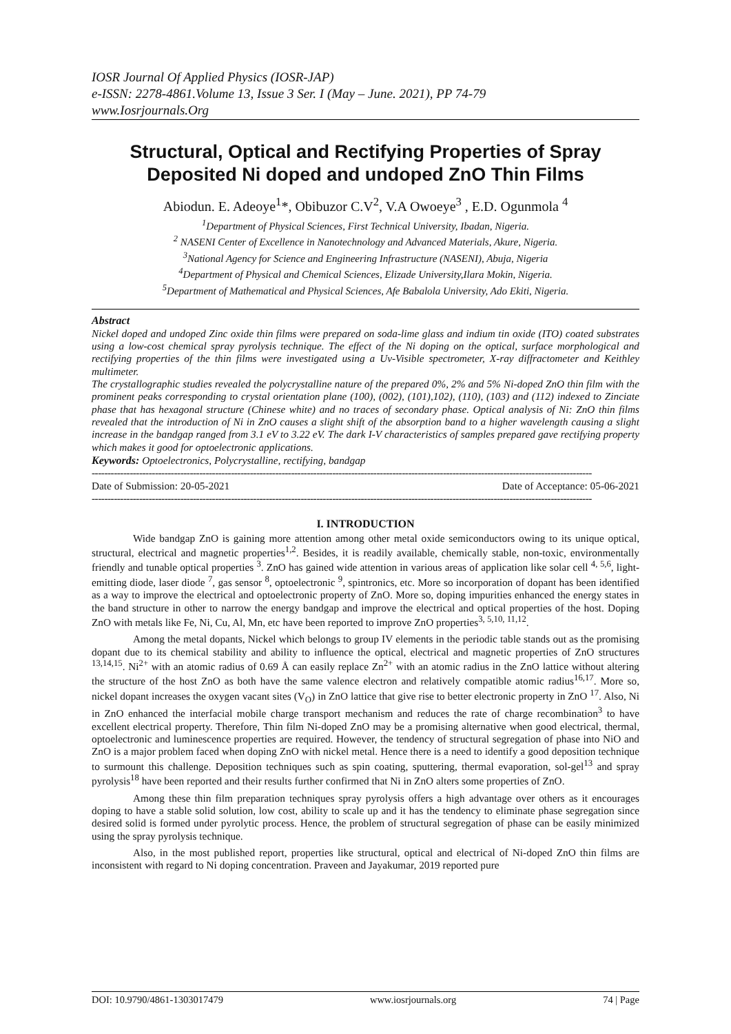IOSR Journal Of Applied Physics (IOSR-JAP)
e-ISSN: 2278-4861.Volume 13, Issue 3 Ser. I (May – June. 2021), PP 74-79
www.Iosrjournals.Org
Structural, Optical and Rectifying Properties of Spray Deposited Ni doped and undoped ZnO Thin Films
Abiodun. E. Adeoye<sup>1</sup>*, Obibuzor C.V<sup>2</sup>, V.A Owoeye<sup>3</sup> , E.D. Ogunmola <sup>4</sup>
<sup>1</sup> Department of Physical Sciences, First Technical University, Ibadan, Nigeria.
<sup>2</sup> NASENI Center of Excellence in Nanotechnology and Advanced Materials, Akure, Nigeria.
<sup>3</sup> National Agency for Science and Engineering Infrastructure (NASENI), Abuja, Nigeria
<sup>4</sup> Department of Physical and Chemical Sciences, Elizade University,Ilara Mokin, Nigeria.
<sup>5</sup> Department of Mathematical and Physical Sciences, Afe Babalola University, Ado Ekiti, Nigeria.
Abstract
Nickel doped and undoped Zinc oxide thin films were prepared on soda-lime glass and indium tin oxide (ITO) coated substrates using a low-cost chemical spray pyrolysis technique. The effect of the Ni doping on the optical, surface morphological and rectifying properties of the thin films were investigated using a Uv-Visible spectrometer, X-ray diffractometer and Keithley multimeter.
The crystallographic studies revealed the polycrystalline nature of the prepared 0%, 2% and 5% Ni-doped ZnO thin film with the prominent peaks corresponding to crystal orientation plane (100), (002), (101),102), (110), (103) and (112) indexed to Zinciate phase that has hexagonal structure (Chinese white) and no traces of secondary phase. Optical analysis of Ni: ZnO thin films revealed that the introduction of Ni in ZnO causes a slight shift of the absorption band to a higher wavelength causing a slight increase in the bandgap ranged from 3.1 eV to 3.22 eV. The dark I-V characteristics of samples prepared gave rectifying property which makes it good for optoelectronic applications.
Keywords: Optoelectronics, Polycrystalline, rectifying, bandgap
--------------------------------------------------------------------------------------------------------------------------------------------------------------
Date of Submission: 20-05-2021 Date of Acceptance: 05-06-2021
--------------------------------------------------------------------------------------------------------------------------------------------------------------
I. INTRODUCTION
Wide bandgap ZnO is gaining more attention among other metal oxide semiconductors owing to its unique optical, structural, electrical and magnetic properties<sup>1,2</sup>. Besides, it is readily available, chemically stable, non-toxic, environmentally friendly and tunable optical properties <sup>3</sup>. ZnO has gained wide attention in various areas of application like solar cell <sup>4, 5,6</sup>, light-emitting diode, laser diode <sup>7</sup>, gas sensor <sup>8</sup>, optoelectronic <sup>9</sup>, spintronics, etc. More so incorporation of dopant has been identified as a way to improve the electrical and optoelectronic property of ZnO. More so, doping impurities enhanced the energy states in the band structure in other to narrow the energy bandgap and improve the electrical and optical properties of the host. Doping ZnO with metals like Fe, Ni, Cu, Al, Mn, etc have been reported to improve ZnO properties<sup>3, 5,10, 11,12</sup>.
Among the metal dopants, Nickel which belongs to group IV elements in the periodic table stands out as the promising dopant due to its chemical stability and ability to influence the optical, electrical and magnetic properties of ZnO structures <sup>13,14,15</sup>. Ni<sup>2+</sup> with an atomic radius of 0.69 Å can easily replace Zn<sup>2+</sup> with an atomic radius in the ZnO lattice without altering the structure of the host ZnO as both have the same valence electron and relatively compatible atomic radius<sup>16,17</sup>. More so, nickel dopant increases the oxygen vacant sites (V<sub>O</sub>) in ZnO lattice that give rise to better electronic property in ZnO <sup>17</sup>. Also, Ni in ZnO enhanced the interfacial mobile charge transport mechanism and reduces the rate of charge recombination<sup>3</sup> to have excellent electrical property. Therefore, Thin film Ni-doped ZnO may be a promising alternative when good electrical, thermal, optoelectronic and luminescence properties are required. However, the tendency of structural segregation of phase into NiO and ZnO is a major problem faced when doping ZnO with nickel metal. Hence there is a need to identify a good deposition technique to surmount this challenge. Deposition techniques such as spin coating, sputtering, thermal evaporation, sol-gel<sup>13</sup> and spray pyrolysis<sup>18</sup> have been reported and their results further confirmed that Ni in ZnO alters some properties of ZnO.
Among these thin film preparation techniques spray pyrolysis offers a high advantage over others as it encourages doping to have a stable solid solution, low cost, ability to scale up and it has the tendency to eliminate phase segregation since desired solid is formed under pyrolytic process. Hence, the problem of structural segregation of phase can be easily minimized using the spray pyrolysis technique.
Also, in the most published report, properties like structural, optical and electrical of Ni-doped ZnO thin films are inconsistent with regard to Ni doping concentration. Praveen and Jayakumar, 2019 reported pure
DOI: 10.9790/4861-1303017479 www.iosrjournals.org 74 | Page